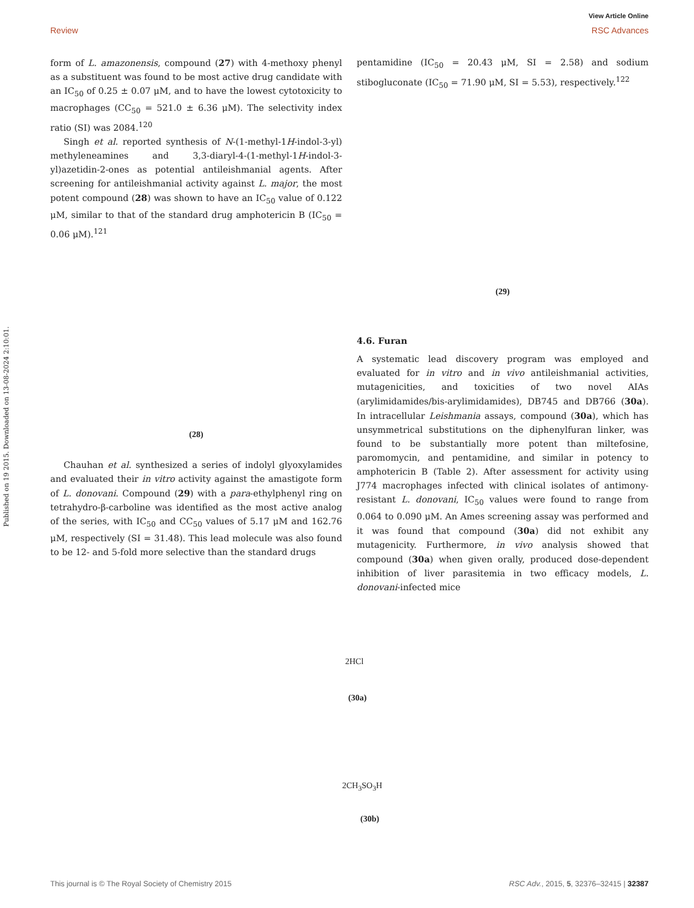View Article Online
Review RSC Advances
Published on 19 2015. Downloaded on 13-08-2024 2:10:01.
form of L. amazonensis, compound (27) with 4-methoxy phenyl as a substituent was found to be most active drug candidate with an IC<sub>50</sub> of 0.25 ± 0.07 μM, and to have the lowest cytotoxicity to macrophages (CC<sub>50</sub> = 521.0 ± 6.36 μM). The selectivity index ratio (SI) was 2084.<sup>120</sup>
Singh et al. reported synthesis of N-(1-methyl-1H-indol-3-yl) methyleneamines and 3,3-diaryl-4-(1-methyl-1H-indol-3-yl)azetidin-2-ones as potential antileishmanial agents. After screening for antileishmanial activity against L. major, the most potent compound (28) was shown to have an IC<sub>50</sub> value of 0.122 μM, similar to that of the standard drug amphotericin B (IC<sub>50</sub> = 0.06 μM).<sup>121</sup>
(28)
Chauhan et al. synthesized a series of indolyl glyoxylamides and evaluated their in vitro activity against the amastigote form of L. donovani. Compound (29) with a para-ethylphenyl ring on tetrahydro-β-carboline was identified as the most active analog of the series, with IC<sub>50</sub> and CC<sub>50</sub> values of 5.17 μM and 162.76 μM, respectively (SI = 31.48). This lead molecule was also found to be 12- and 5-fold more selective than the standard drugs
pentamidine (IC<sub>50</sub> = 20.43 μM, SI = 2.58) and sodium stibogluconate (IC<sub>50</sub> = 71.90 μM, SI = 5.53), respectively.<sup>122</sup>
(29)
4.6. Furan
A systematic lead discovery program was employed and evaluated for in vitro and in vivo antileishmanial activities, mutagenicities, and toxicities of two novel AIAs (arylimidamides/bis-arylimidamides), DB745 and DB766 (30a). In intracellular Leishmania assays, compound (30a), which has unsymmetrical substitutions on the diphenylfuran linker, was found to be substantially more potent than miltefosine, paromomycin, and pentamidine, and similar in potency to amphotericin B (Table 2). After assessment for activity using J774 macrophages infected with clinical isolates of antimony-resistant L. donovani, IC<sub>50</sub> values were found to range from 0.064 to 0.090 μM. An Ames screening assay was performed and it was found that compound (30a) did not exhibit any mutagenicity. Furthermore, in vivo analysis showed that compound (30a) when given orally, produced dose-dependent inhibition of liver parasitemia in two efficacy models, L. donovani-infected mice
2HCl
(30a)
2CH<sub>3</sub>SO<sub>3</sub>H
(30b)
This journal is © The Royal Society of Chemistry 2015 RSC Adv., 2015, 5, 32376–32415 | 32387